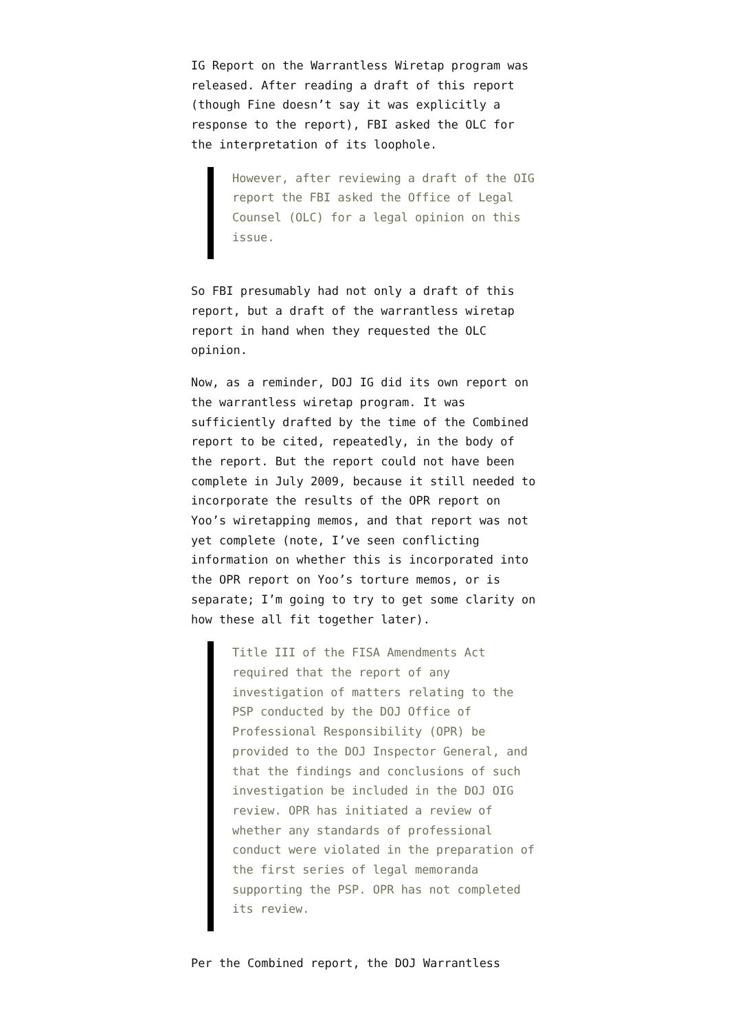IG Report on the Warrantless Wiretap program was released. After reading a draft of this report (though Fine doesn’t say it was explicitly a response to the report), FBI asked the OLC for the interpretation of its loophole.
However, after reviewing a draft of the OIG report the FBI asked the Office of Legal Counsel (OLC) for a legal opinion on this issue.
So FBI presumably had not only a draft of this report, but a draft of the warrantless wiretap report in hand when they requested the OLC opinion.
Now, as a reminder, DOJ IG did its own report on the warrantless wiretap program. It was sufficiently drafted by the time of the Combined report to be cited, repeatedly, in the body of the report. But the report could not have been complete in July 2009, because it still needed to incorporate the results of the OPR report on Yoo’s wiretapping memos, and that report was not yet complete (note, I’ve seen conflicting information on whether this is incorporated into the OPR report on Yoo’s torture memos, or is separate; I’m going to try to get some clarity on how these all fit together later).
Title III of the FISA Amendments Act required that the report of any investigation of matters relating to the PSP conducted by the DOJ Office of Professional Responsibility (OPR) be provided to the DOJ Inspector General, and that the findings and conclusions of such investigation be included in the DOJ OIG review. OPR has initiated a review of whether any standards of professional conduct were violated in the preparation of the first series of legal memoranda supporting the PSP. OPR has not completed its review.
Per the Combined report, the DOJ Warrantless